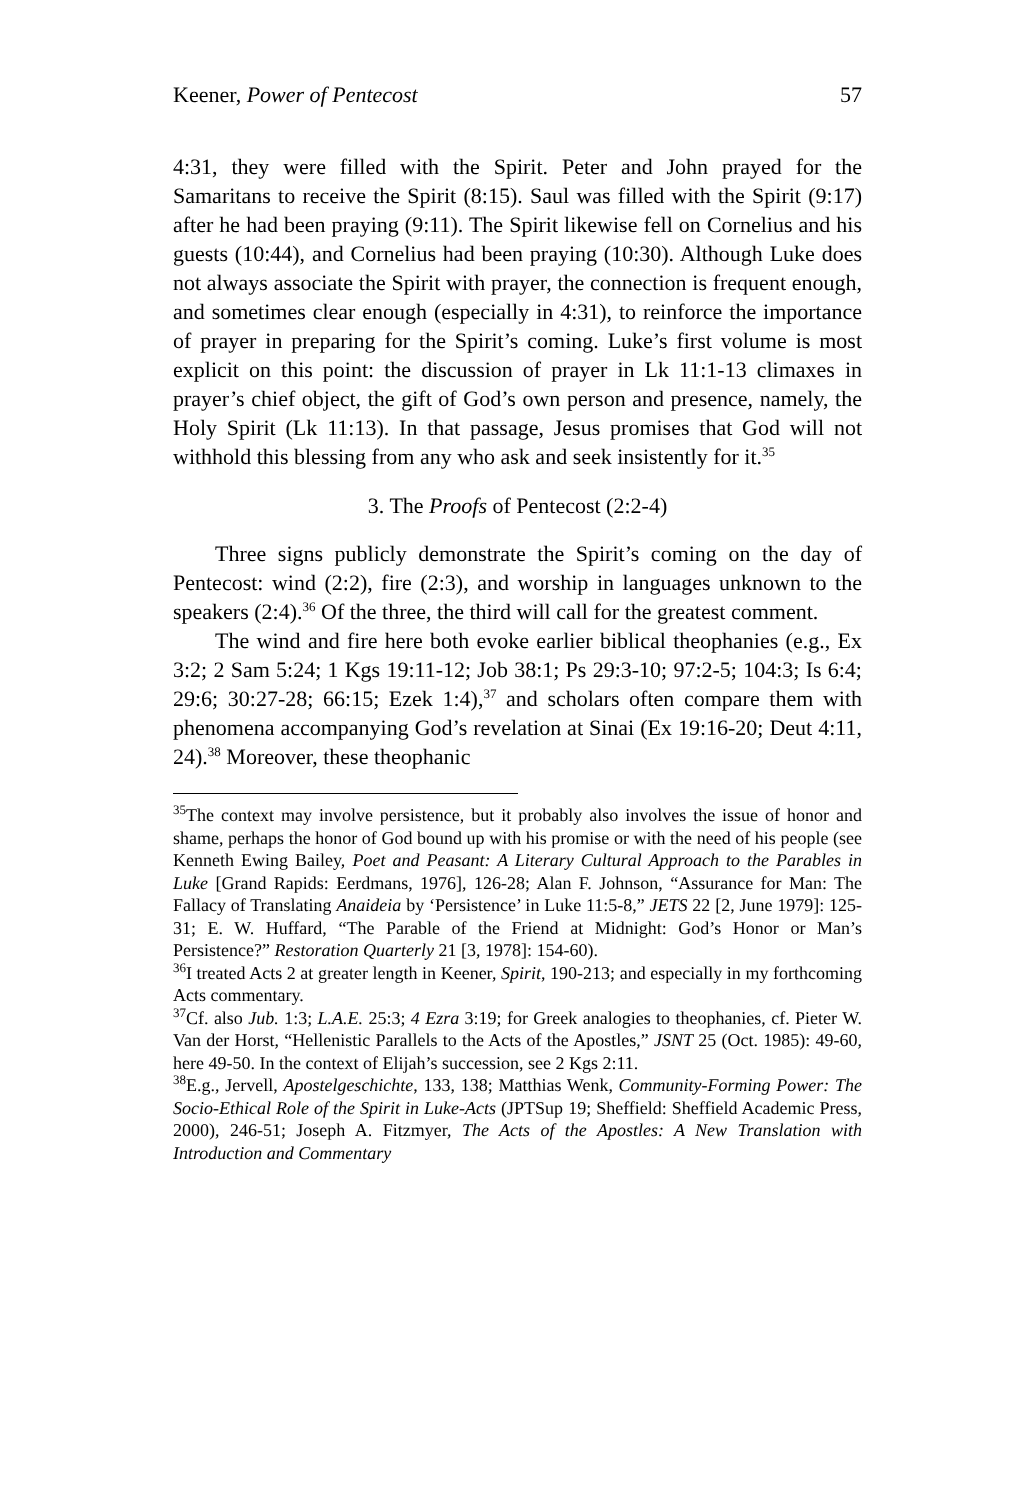Keener, Power of Pentecost 57
4:31, they were filled with the Spirit. Peter and John prayed for the Samaritans to receive the Spirit (8:15). Saul was filled with the Spirit (9:17) after he had been praying (9:11). The Spirit likewise fell on Cornelius and his guests (10:44), and Cornelius had been praying (10:30). Although Luke does not always associate the Spirit with prayer, the connection is frequent enough, and sometimes clear enough (especially in 4:31), to reinforce the importance of prayer in preparing for the Spirit’s coming. Luke’s first volume is most explicit on this point: the discussion of prayer in Lk 11:1-13 climaxes in prayer’s chief object, the gift of God’s own person and presence, namely, the Holy Spirit (Lk 11:13). In that passage, Jesus promises that God will not withhold this blessing from any who ask and seek insistently for it.<sup>35</sup>
3. The Proofs of Pentecost (2:2-4)
Three signs publicly demonstrate the Spirit’s coming on the day of Pentecost: wind (2:2), fire (2:3), and worship in languages unknown to the speakers (2:4).<sup>36</sup> Of the three, the third will call for the greatest comment.
The wind and fire here both evoke earlier biblical theophanies (e.g., Ex 3:2; 2 Sam 5:24; 1 Kgs 19:11-12; Job 38:1; Ps 29:3-10; 97:2-5; 104:3; Is 6:4; 29:6; 30:27-28; 66:15; Ezek 1:4),<sup>37</sup> and scholars often compare them with phenomena accompanying God’s revelation at Sinai (Ex 19:16-20; Deut 4:11, 24).<sup>38</sup> Moreover, these theophanic
<sup>35</sup> The context may involve persistence, but it probably also involves the issue of honor and shame, perhaps the honor of God bound up with his promise or with the need of his people (see Kenneth Ewing Bailey, Poet and Peasant: A Literary Cultural Approach to the Parables in Luke [Grand Rapids: Eerdmans, 1976], 126-28; Alan F. Johnson, “Assurance for Man: The Fallacy of Translating Anaideia by ‘Persistence’ in Luke 11:5-8,” JETS 22 [2, June 1979]: 125-31; E. W. Huffard, “The Parable of the Friend at Midnight: God’s Honor or Man’s Persistence?” Restoration Quarterly 21 [3, 1978]: 154-60).
<sup>36</sup> I treated Acts 2 at greater length in Keener, Spirit, 190-213; and especially in my forthcoming Acts commentary.
<sup>37</sup> Cf. also Jub. 1:3; L.A.E. 25:3; 4 Ezra 3:19; for Greek analogies to theophanies, cf. Pieter W. Van der Horst, “Hellenistic Parallels to the Acts of the Apostles,” JSNT 25 (Oct. 1985): 49-60, here 49-50. In the context of Elijah’s succession, see 2 Kgs 2:11.
<sup>38</sup> E.g., Jervell, Apostelgeschichte, 133, 138; Matthias Wenk, Community-Forming Power: The Socio-Ethical Role of the Spirit in Luke-Acts (JPTSup 19; Sheffield: Sheffield Academic Press, 2000), 246-51; Joseph A. Fitzmyer, The Acts of the Apostles: A New Translation with Introduction and Commentary